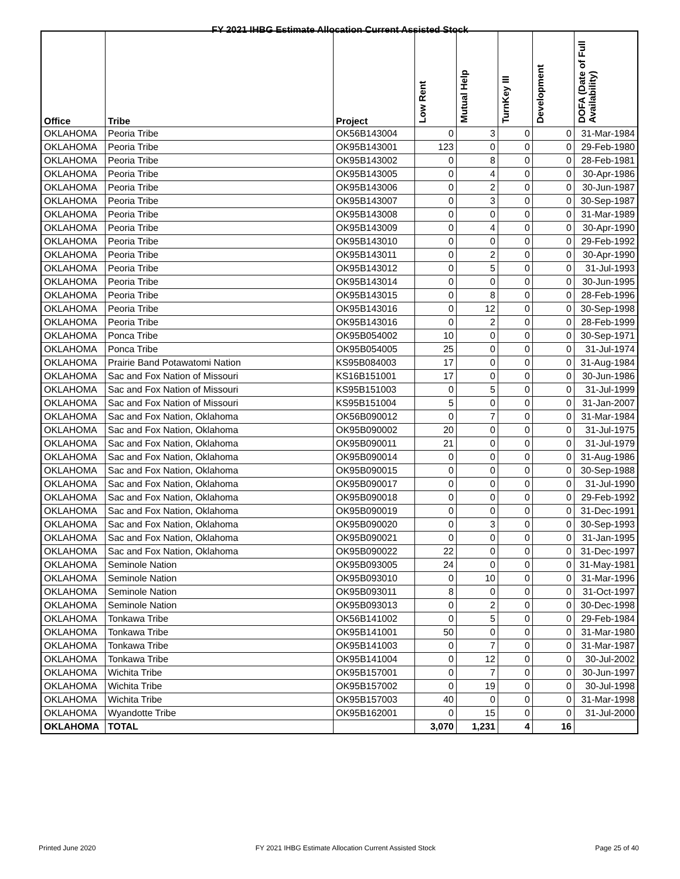FY 2021 IHBG Estimate Allocation Current Assisted Stock
| Office | Tribe | Project | Low Rent | Mutual Help | TurnKey III | Development | DOFA (Date of Full Availability) |
| --- | --- | --- | --- | --- | --- | --- | --- |
| OKLAHOMA | Peoria Tribe | OK56B143004 | 0 | 3 | 0 | 0 | 31-Mar-1984 |
| OKLAHOMA | Peoria Tribe | OK95B143001 | 123 | 0 | 0 | 0 | 29-Feb-1980 |
| OKLAHOMA | Peoria Tribe | OK95B143002 | 0 | 8 | 0 | 0 | 28-Feb-1981 |
| OKLAHOMA | Peoria Tribe | OK95B143005 | 0 | 4 | 0 | 0 | 30-Apr-1986 |
| OKLAHOMA | Peoria Tribe | OK95B143006 | 0 | 2 | 0 | 0 | 30-Jun-1987 |
| OKLAHOMA | Peoria Tribe | OK95B143007 | 0 | 3 | 0 | 0 | 30-Sep-1987 |
| OKLAHOMA | Peoria Tribe | OK95B143008 | 0 | 0 | 0 | 0 | 31-Mar-1989 |
| OKLAHOMA | Peoria Tribe | OK95B143009 | 0 | 4 | 0 | 0 | 30-Apr-1990 |
| OKLAHOMA | Peoria Tribe | OK95B143010 | 0 | 0 | 0 | 0 | 29-Feb-1992 |
| OKLAHOMA | Peoria Tribe | OK95B143011 | 0 | 2 | 0 | 0 | 30-Apr-1990 |
| OKLAHOMA | Peoria Tribe | OK95B143012 | 0 | 5 | 0 | 0 | 31-Jul-1993 |
| OKLAHOMA | Peoria Tribe | OK95B143014 | 0 | 0 | 0 | 0 | 30-Jun-1995 |
| OKLAHOMA | Peoria Tribe | OK95B143015 | 0 | 8 | 0 | 0 | 28-Feb-1996 |
| OKLAHOMA | Peoria Tribe | OK95B143016 | 0 | 12 | 0 | 0 | 30-Sep-1998 |
| OKLAHOMA | Peoria Tribe | OK95B143016 | 0 | 2 | 0 | 0 | 28-Feb-1999 |
| OKLAHOMA | Ponca Tribe | OK95B054002 | 10 | 0 | 0 | 0 | 30-Sep-1971 |
| OKLAHOMA | Ponca Tribe | OK95B054005 | 25 | 0 | 0 | 0 | 31-Jul-1974 |
| OKLAHOMA | Prairie Band Potawatomi Nation | KS95B084003 | 17 | 0 | 0 | 0 | 31-Aug-1984 |
| OKLAHOMA | Sac and Fox Nation of Missouri | KS16B151001 | 17 | 0 | 0 | 0 | 30-Jun-1986 |
| OKLAHOMA | Sac and Fox Nation of Missouri | KS95B151003 | 0 | 5 | 0 | 0 | 31-Jul-1999 |
| OKLAHOMA | Sac and Fox Nation of Missouri | KS95B151004 | 5 | 0 | 0 | 0 | 31-Jan-2007 |
| OKLAHOMA | Sac and Fox Nation, Oklahoma | OK56B090012 | 0 | 7 | 0 | 0 | 31-Mar-1984 |
| OKLAHOMA | Sac and Fox Nation, Oklahoma | OK95B090002 | 20 | 0 | 0 | 0 | 31-Jul-1975 |
| OKLAHOMA | Sac and Fox Nation, Oklahoma | OK95B090011 | 21 | 0 | 0 | 0 | 31-Jul-1979 |
| OKLAHOMA | Sac and Fox Nation, Oklahoma | OK95B090014 | 0 | 0 | 0 | 0 | 31-Aug-1986 |
| OKLAHOMA | Sac and Fox Nation, Oklahoma | OK95B090015 | 0 | 0 | 0 | 0 | 30-Sep-1988 |
| OKLAHOMA | Sac and Fox Nation, Oklahoma | OK95B090017 | 0 | 0 | 0 | 0 | 31-Jul-1990 |
| OKLAHOMA | Sac and Fox Nation, Oklahoma | OK95B090018 | 0 | 0 | 0 | 0 | 29-Feb-1992 |
| OKLAHOMA | Sac and Fox Nation, Oklahoma | OK95B090019 | 0 | 0 | 0 | 0 | 31-Dec-1991 |
| OKLAHOMA | Sac and Fox Nation, Oklahoma | OK95B090020 | 0 | 3 | 0 | 0 | 30-Sep-1993 |
| OKLAHOMA | Sac and Fox Nation, Oklahoma | OK95B090021 | 0 | 0 | 0 | 0 | 31-Jan-1995 |
| OKLAHOMA | Sac and Fox Nation, Oklahoma | OK95B090022 | 22 | 0 | 0 | 0 | 31-Dec-1997 |
| OKLAHOMA | Seminole Nation | OK95B093005 | 24 | 0 | 0 | 0 | 31-May-1981 |
| OKLAHOMA | Seminole Nation | OK95B093010 | 0 | 10 | 0 | 0 | 31-Mar-1996 |
| OKLAHOMA | Seminole Nation | OK95B093011 | 8 | 0 | 0 | 0 | 31-Oct-1997 |
| OKLAHOMA | Seminole Nation | OK95B093013 | 0 | 2 | 0 | 0 | 30-Dec-1998 |
| OKLAHOMA | Tonkawa Tribe | OK56B141002 | 0 | 5 | 0 | 0 | 29-Feb-1984 |
| OKLAHOMA | Tonkawa Tribe | OK95B141001 | 50 | 0 | 0 | 0 | 31-Mar-1980 |
| OKLAHOMA | Tonkawa Tribe | OK95B141003 | 0 | 7 | 0 | 0 | 31-Mar-1987 |
| OKLAHOMA | Tonkawa Tribe | OK95B141004 | 0 | 12 | 0 | 0 | 30-Jul-2002 |
| OKLAHOMA | Wichita Tribe | OK95B157001 | 0 | 7 | 0 | 0 | 30-Jun-1997 |
| OKLAHOMA | Wichita Tribe | OK95B157002 | 0 | 19 | 0 | 0 | 30-Jul-1998 |
| OKLAHOMA | Wichita Tribe | OK95B157003 | 40 | 0 | 0 | 0 | 31-Mar-1998 |
| OKLAHOMA | Wyandotte Tribe | OK95B162001 | 0 | 15 | 0 | 0 | 31-Jul-2000 |
| OKLAHOMA | TOTAL | | 3,070 | 1,231 | 4 | 16 | |
Printed June 2020 FY 2021 IHBG Estimate Allocation Current Assisted Stock Page 25 of 40